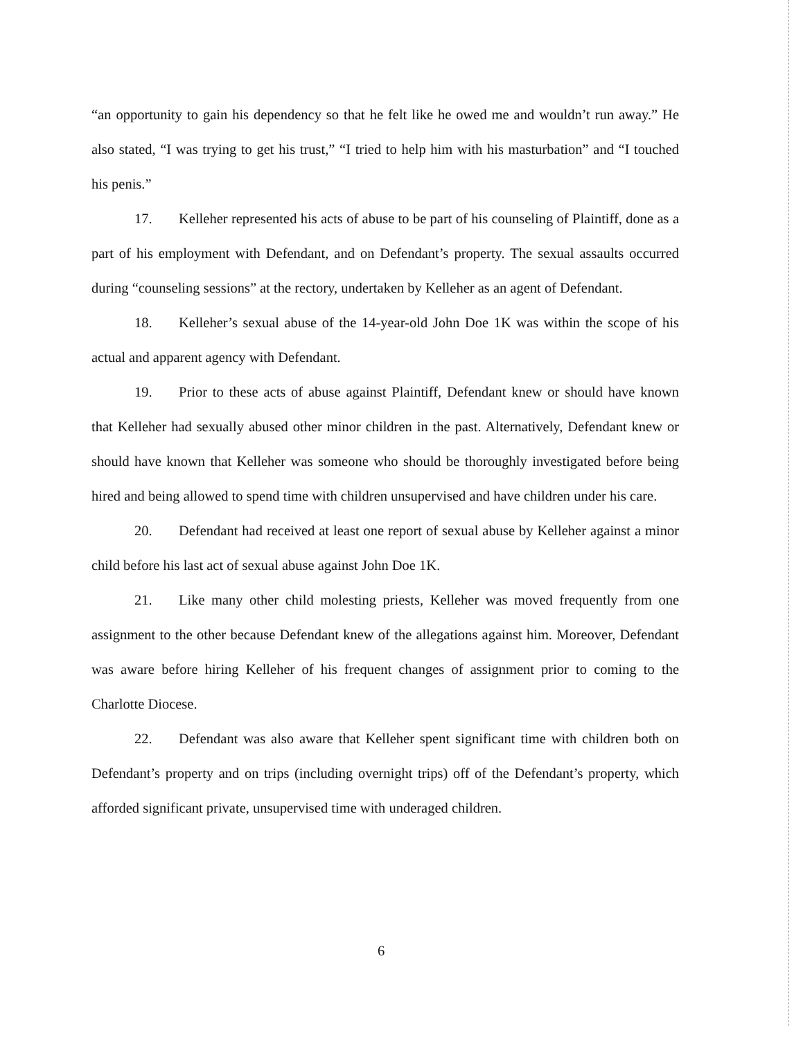“an opportunity to gain his dependency so that he felt like he owed me and wouldn’t run away.” He also stated, “I was trying to get his trust,” “I tried to help him with his masturbation” and “I touched his penis.”
17. Kelleher represented his acts of abuse to be part of his counseling of Plaintiff, done as a part of his employment with Defendant, and on Defendant’s property. The sexual assaults occurred during “counseling sessions” at the rectory, undertaken by Kelleher as an agent of Defendant.
18. Kelleher’s sexual abuse of the 14-year-old John Doe 1K was within the scope of his actual and apparent agency with Defendant.
19. Prior to these acts of abuse against Plaintiff, Defendant knew or should have known that Kelleher had sexually abused other minor children in the past. Alternatively, Defendant knew or should have known that Kelleher was someone who should be thoroughly investigated before being hired and being allowed to spend time with children unsupervised and have children under his care.
20. Defendant had received at least one report of sexual abuse by Kelleher against a minor child before his last act of sexual abuse against John Doe 1K.
21. Like many other child molesting priests, Kelleher was moved frequently from one assignment to the other because Defendant knew of the allegations against him. Moreover, Defendant was aware before hiring Kelleher of his frequent changes of assignment prior to coming to the Charlotte Diocese.
22. Defendant was also aware that Kelleher spent significant time with children both on Defendant’s property and on trips (including overnight trips) off of the Defendant’s property, which afforded significant private, unsupervised time with underaged children.
6